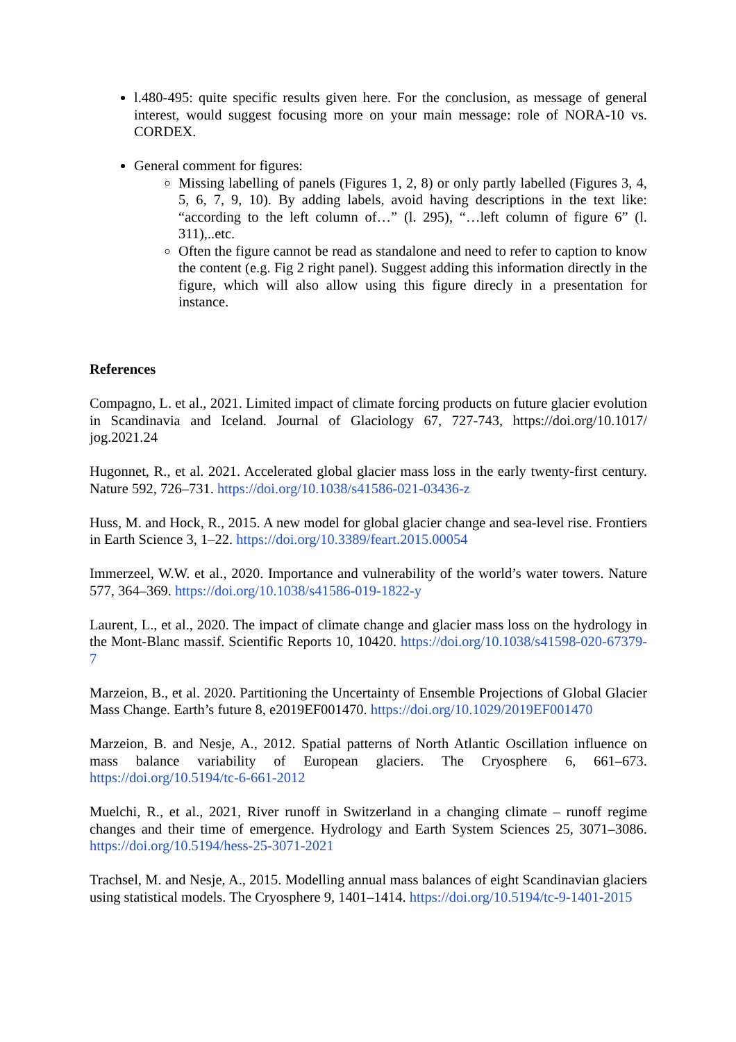l.480-495: quite specific results given here. For the conclusion, as message of general interest, would suggest focusing more on your main message: role of NORA-10 vs. CORDEX.
General comment for figures:
Missing labelling of panels (Figures 1, 2, 8) or only partly labelled (Figures 3, 4, 5, 6, 7, 9, 10). By adding labels, avoid having descriptions in the text like: “according to the left column of…” (l. 295), “…left column of figure 6” (l. 311),..etc.
Often the figure cannot be read as standalone and need to refer to caption to know the content (e.g. Fig 2 right panel). Suggest adding this information directly in the figure, which will also allow using this figure direcly in a presentation for instance.
References
Compagno, L. et al., 2021. Limited impact of climate forcing products on future glacier evolution in Scandinavia and Iceland. Journal of Glaciology 67, 727-743, https://doi.org/10.1017/ jog.2021.24
Hugonnet, R., et al. 2021. Accelerated global glacier mass loss in the early twenty-first century. Nature 592, 726–731. https://doi.org/10.1038/s41586-021-03436-z
Huss, M. and Hock, R., 2015. A new model for global glacier change and sea-level rise. Frontiers in Earth Science 3, 1–22. https://doi.org/10.3389/feart.2015.00054
Immerzeel, W.W. et al., 2020. Importance and vulnerability of the world’s water towers. Nature 577, 364–369. https://doi.org/10.1038/s41586-019-1822-y
Laurent, L., et al., 2020. The impact of climate change and glacier mass loss on the hydrology in the Mont-Blanc massif. Scientific Reports 10, 10420. https://doi.org/10.1038/s41598-020-67379-7
Marzeion, B., et al. 2020. Partitioning the Uncertainty of Ensemble Projections of Global Glacier Mass Change. Earth’s future 8, e2019EF001470. https://doi.org/10.1029/2019EF001470
Marzeion, B. and Nesje, A., 2012. Spatial patterns of North Atlantic Oscillation influence on mass balance variability of European glaciers. The Cryosphere 6, 661–673. https://doi.org/10.5194/tc-6-661-2012
Muelchi, R., et al., 2021, River runoff in Switzerland in a changing climate – runoff regime changes and their time of emergence. Hydrology and Earth System Sciences 25, 3071–3086. https://doi.org/10.5194/hess-25-3071-2021
Trachsel, M. and Nesje, A., 2015. Modelling annual mass balances of eight Scandinavian glaciers using statistical models. The Cryosphere 9, 1401–1414. https://doi.org/10.5194/tc-9-1401-2015